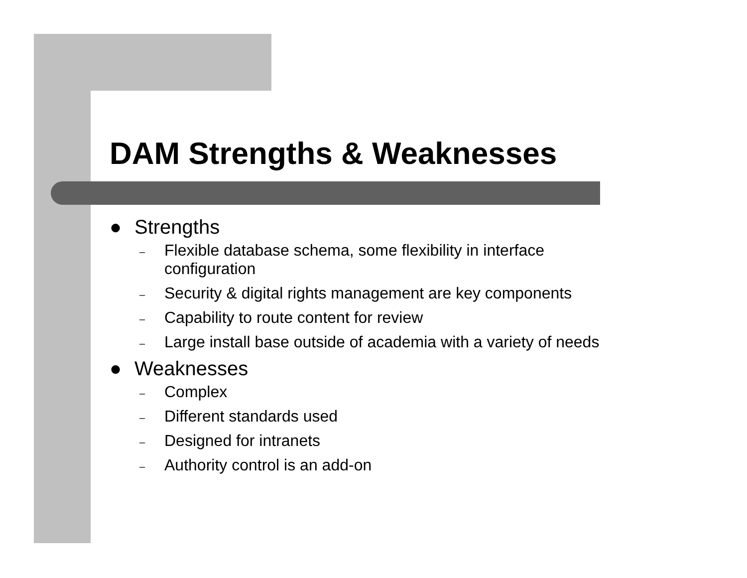DAM Strengths & Weaknesses
● Strengths
– Flexible database schema, some flexibility in interface
configuration
– Security & digital rights management are key components
– Capability to route content for review
– Large install base outside of academia with a variety of needs
● Weaknesses
– Complex
– Different standards used
– Designed for intranets
– Authority control is an add-on